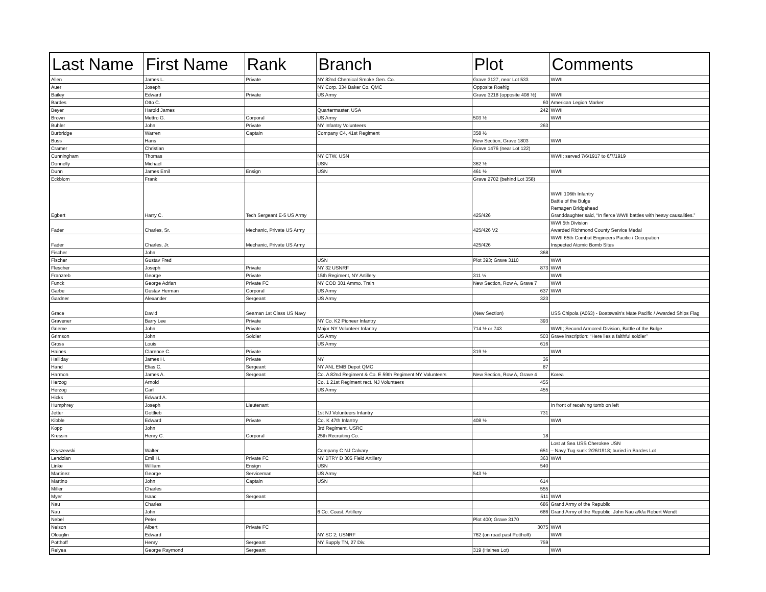| Last Name | First Name | Rank | Branch | Plot | Comments |
| --- | --- | --- | --- | --- | --- |
| Allen | James L. | Private | NY 82nd Chemical Smoke Gen. Co. | Grave 3127, near Lot 533 | WWII |
| Auer | Joseph | | NY Corp. 334 Baker Co. QMC | Opposite Roehig | |
| Bailey | Edward | Private | US Army | Grave 3218 (opposite 408 ½) | WWII |
| Bardes | Otto C. | | | 60 | American Legion Marker |
| Beyer | Harold James | | Quartermaster, USA | 242 | WWII |
| Brown | Mettro G. | Corporal | US Army | 503 ½ | WWI |
| Buhler | John | Private | NY Infantry Volunteers | 263 | |
| Burbridge | Warren | Captain | Company C4, 41st Regiment | 358 ½ | |
| Buss | Hans | | | New Section, Grave 1803 | WWI |
| Cramer | Christian | | | Grave 1476 (near Lot 122) | |
| Cunningham | Thomas | | NY CTW, USN | | WWII; served 7/6/1917 to 6/7/1919 |
| Donnelly | Michael | | USN | 362 ½ | |
| Dunn | James Emil | Ensign | USN | 461 ½ | WWII |
| Eckblom | Frank | | | Grave 2702 (behind Lot 358) | |
| Egbert | Harry C. | Tech Sergeant E-5 US Army | | 425/426 | WWII 106th Infantry Battle of the Bulge Remagen Bridgehead Granddaughter said, “In fierce WWII battles with heavy causalities.” |
| Fader | Charles, Sr. | Mechanic, Private US Army | | 425/426 V2 | WWI 5th Division Awarded Richmond County Service Medal |
| Fader | Charles, Jr. | Mechanic, Private US Army | | 425/426 | WWII 65th Combat Engineers Pacific / Occupation Inspected Atomic Bomb Sites |
| Fischer | John | | | 368 | |
| Fischer | Gustav Fred | | USN | Plot 393; Grave 3110 | WWI |
| Flescher | Joseph | Private | NY 32 USNRF | 873 | WWI |
| Franzreb | George | Private | 15th Regiment, NY Artillery | 311 ½ | WWII |
| Funck | George Adrian | Private FC | NY COD 301 Ammo. Train | New Section, Row A, Grave 7 | WWI |
| Garbe | Gustav Herman | Corporal | US Army | 637 | WWI |
| Gardner | Alexander | Sergeant | US Army | 323 | |
| Grace | David | Seaman 1st Class US Navy | | (New Section) | USS Chipola (A063) - Boatswain’s Mate Pacific / Awarded Ships Flag |
| Gravener | Barry Lee | Private | NY Co. K2 Pioneer Infantry | 393 | |
| Grieme | John | Private | Major NY Volunteer Infantry | 714 ½ or 743 | WWII; Second Armored Division, Battle of the Bulge |
| Grimson | John | Soldier | US Army | 503 | Grave inscription: “Here lies a faithful soldier” |
| Gross | Louis | | US Army | 616 | |
| Haines | Clarence C. | Private | | 319 ½ | WWI |
| Halliday | James H. | Private | NY | 36 | |
| Hand | Elias C. | Sergeant | NY ANL EMB Depot QMC | 87 | |
| Harmon | James A. | Sergeant | Co. A 82nd Regiment & Co. E 59th Regiment NY Volunteers | New Section, Row A, Grave 4 | Korea |
| Herzog | Arnold | | Co. 1 21st Regiment rect. NJ Volunteers | 455 | |
| Herzog | Carl | | US Army | 455 | |
| Hicks | Edward A. | | | | |
| Humphrey | Joseph | Lieutenant | | | In front of receiving tomb on left |
| Jetter | Gottlieb | | 1st NJ Volunteers Infantry | 731 | |
| Kibble | Edward | Private | Co. K 47th Infantry | 408 ½ | WWI |
| Kopp | John | | 3rd Regiment, USRC | | |
| Kressin | Henry C. | Corporal | 25th Recruiting Co. | 18 | |
| Kryszewski | Walter | | Company C NJ Calvary | 651 | Lost at Sea USS Cherokee USN – Navy Tug sunk 2/26/1918; buried in Bardes Lot |
| Lendzian | Emil H. | Private FC | NY BTRY D 305 Field Artillery | 363 | WWI |
| Linke | William | Ensign | USN | 540 | |
| Martinez | George | Serviceman | US Army | 543 ½ | |
| Martino | John | Captain | USN | 614 | |
| Miller | Charles | | | 555 | |
| Myer | Isaac | Sergeant | | 511 | WWI |
| Nau | Charles | | | 686 | Grand Army of the Republic |
| Nau | John | | 6 Co. Coast. Artillery | 686 | Grand Army of the Republic; John Nau a/k/a Robert Wendt |
| Nebel | Peter | | | Plot 400; Grave 3170 | |
| Nelson | Albert | Private FC | | 3075 | WWI |
| Olouglin | Edward | | NY SC 2; USNRF | 762 (on road past Potthoff) | WWII |
| Potthoff | Henry | Sergeant | NY Supply TN, 27 Div. | 759 | |
| Relyea | George Raymond | Sergeant | | 319 (Haines Lot) | WWI |